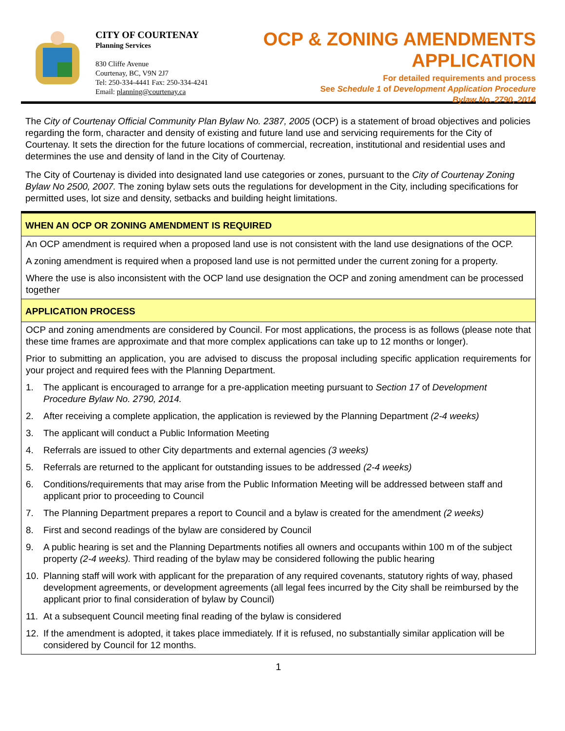CITY OF COURTENAY
Planning Services
830 Cliffe Avenue
Courtenay, BC, V9N 2J7
Tel: 250-334-4441 Fax: 250-334-4241
Email: planning@courtenay.ca
OCP & ZONING AMENDMENTS
APPLICATION
For detailed requirements and process
See Schedule 1 of Development Application Procedure
Bylaw No. 2790, 2014
The City of Courtenay Official Community Plan Bylaw No. 2387, 2005 (OCP) is a statement of broad objectives and policies regarding the form, character and density of existing and future land use and servicing requirements for the City of Courtenay. It sets the direction for the future locations of commercial, recreation, institutional and residential uses and determines the use and density of land in the City of Courtenay.
The City of Courtenay is divided into designated land use categories or zones, pursuant to the City of Courtenay Zoning Bylaw No 2500, 2007. The zoning bylaw sets outs the regulations for development in the City, including specifications for permitted uses, lot size and density, setbacks and building height limitations.
WHEN AN OCP OR ZONING AMENDMENT IS REQUIRED
An OCP amendment is required when a proposed land use is not consistent with the land use designations of the OCP.
A zoning amendment is required when a proposed land use is not permitted under the current zoning for a property.
Where the use is also inconsistent with the OCP land use designation the OCP and zoning amendment can be processed together
APPLICATION PROCESS
OCP and zoning amendments are considered by Council. For most applications, the process is as follows (please note that these time frames are approximate and that more complex applications can take up to 12 months or longer).
Prior to submitting an application, you are advised to discuss the proposal including specific application requirements for your project and required fees with the Planning Department.
1. The applicant is encouraged to arrange for a pre-application meeting pursuant to Section 17 of Development Procedure Bylaw No. 2790, 2014.
2. After receiving a complete application, the application is reviewed by the Planning Department (2-4 weeks)
3. The applicant will conduct a Public Information Meeting
4. Referrals are issued to other City departments and external agencies (3 weeks)
5. Referrals are returned to the applicant for outstanding issues to be addressed (2-4 weeks)
6. Conditions/requirements that may arise from the Public Information Meeting will be addressed between staff and applicant prior to proceeding to Council
7. The Planning Department prepares a report to Council and a bylaw is created for the amendment (2 weeks)
8. First and second readings of the bylaw are considered by Council
9. A public hearing is set and the Planning Departments notifies all owners and occupants within 100 m of the subject property (2-4 weeks). Third reading of the bylaw may be considered following the public hearing
10. Planning staff will work with applicant for the preparation of any required covenants, statutory rights of way, phased development agreements, or development agreements (all legal fees incurred by the City shall be reimbursed by the applicant prior to final consideration of bylaw by Council)
11. At a subsequent Council meeting final reading of the bylaw is considered
12. If the amendment is adopted, it takes place immediately. If it is refused, no substantially similar application will be considered by Council for 12 months.
1